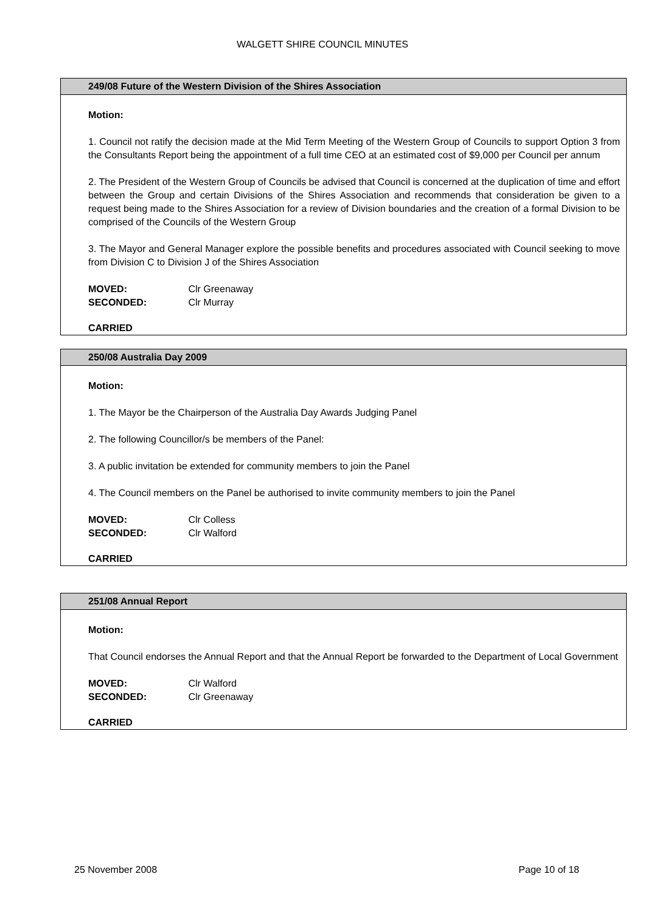WALGETT SHIRE COUNCIL MINUTES
249/08 Future of the Western Division of the Shires Association
Motion:
1. Council not ratify the decision made at the Mid Term Meeting of the Western Group of Councils to support Option 3 from the Consultants Report being the appointment of a full time CEO at an estimated cost of $9,000 per Council per annum
2. The President of the Western Group of Councils be advised that Council is concerned at the duplication of time and effort between the Group and certain Divisions of the Shires Association and recommends that consideration be given to a request being made to the Shires Association for a review of Division boundaries and the creation of a formal Division to be comprised of the Councils of the Western Group
3. The Mayor and General Manager explore the possible benefits and procedures associated with Council seeking to move from Division C to Division J of the Shires Association
MOVED: Clr Greenaway
SECONDED: Clr Murray
CARRIED
250/08 Australia Day 2009
Motion:
1. The Mayor be the Chairperson of the Australia Day Awards Judging Panel
2. The following Councillor/s be members of the Panel:
3. A public invitation be extended for community members to join the Panel
4. The Council members on the Panel be authorised to invite community members to join the Panel
MOVED: Clr Colless
SECONDED: Clr Walford
CARRIED
251/08 Annual Report
Motion:
That Council endorses the Annual Report and that the Annual Report be forwarded to the Department of Local Government
MOVED: Clr Walford
SECONDED: Clr Greenaway
CARRIED
25 November 2008 Page 10 of 18